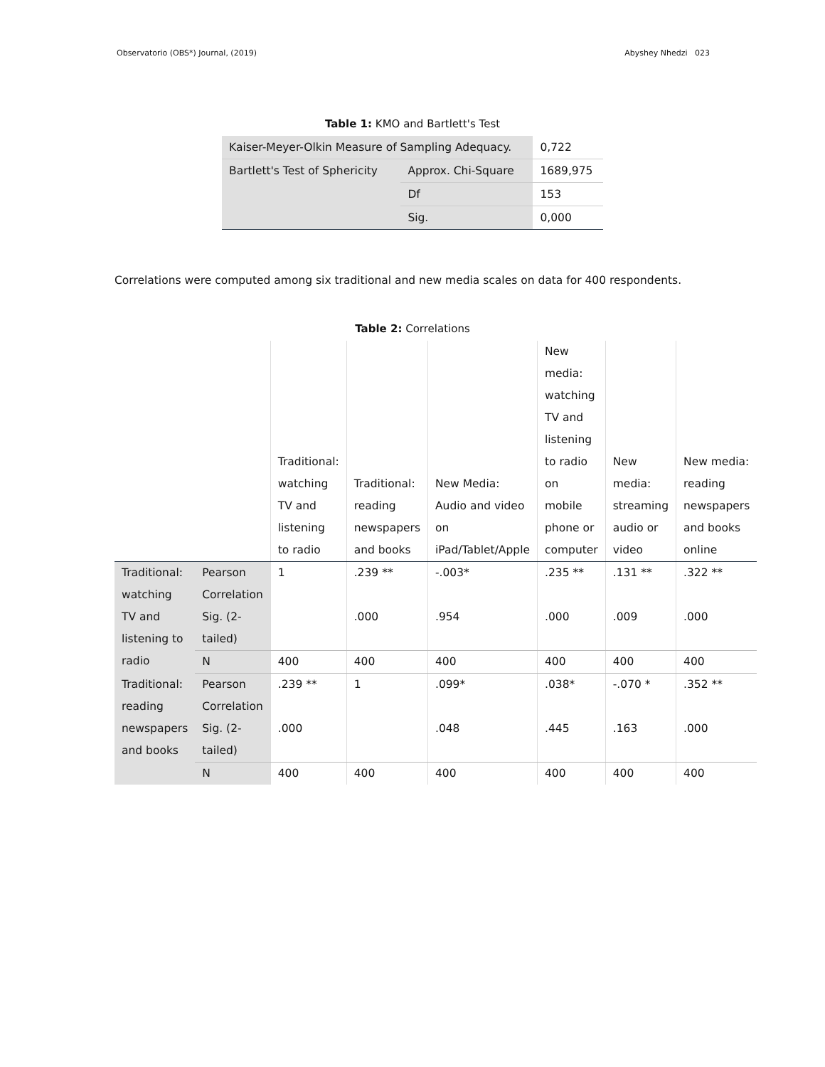Observatorio (OBS*) Journal, (2019) Abyshey Nhedzi 023
Table 1: KMO and Bartlett's Test
| Kaiser-Meyer-Olkin Measure of Sampling Adequacy. | | 0,722 |
| Bartlett's Test of Sphericity | Approx. Chi-Square | 1689,975 |
| | Df | 153 |
| | Sig. | 0,000 |
Correlations were computed among six traditional and new media scales on data for 400 respondents.
Table 2: Correlations
| | | Traditional: watching TV and listening to radio | Traditional: reading newspapers and books | New Media: Audio and video on iPad/Tablet/Apple | New media: watching TV and listening to radio on mobile phone or computer | New media: streaming audio or video | New media: reading newspapers and books online |
| Traditional: watching TV and listening to radio | Pearson Correlation | 1 | .239 ** | -.003* | .235 ** | .131 ** | .322 ** |
| | Sig. (2-tailed) | | .000 | .954 | .000 | .009 | .000 |
| | N | 400 | 400 | 400 | 400 | 400 | 400 |
| Traditional: reading newspapers and books | Pearson Correlation | .239 ** | 1 | .099* | .038* | -.070 * | .352 ** |
| | Sig. (2-tailed) | .000 | | .048 | .445 | .163 | .000 |
| | N | 400 | 400 | 400 | 400 | 400 | 400 |